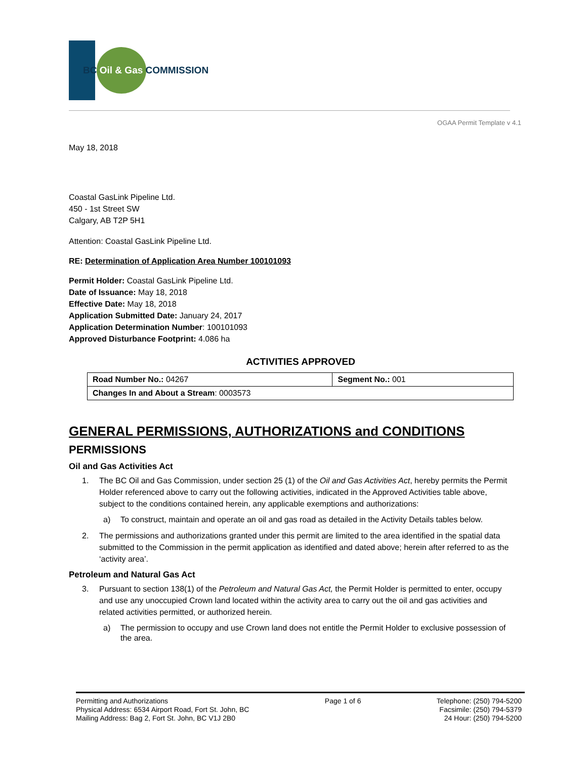BC Oil & Gas COMMISSION
OGAA Permit Template v 4.1
May 18, 2018
Coastal GasLink Pipeline Ltd.
450 - 1st Street SW
Calgary, AB T2P 5H1
Attention: Coastal GasLink Pipeline Ltd.
RE: Determination of Application Area Number 100101093
Permit Holder: Coastal GasLink Pipeline Ltd.
Date of Issuance: May 18, 2018
Effective Date: May 18, 2018
Application Submitted Date: January 24, 2017
Application Determination Number: 100101093
Approved Disturbance Footprint: 4.086 ha
ACTIVITIES APPROVED
| Road Number No.: 04267 | Segment No.: 001 |
| Changes In and About a Stream : 0003573 | |
GENERAL PERMISSIONS, AUTHORIZATIONS and CONDITIONS
PERMISSIONS
Oil and Gas Activities Act
1. The BC Oil and Gas Commission, under section 25 (1) of the Oil and Gas Activities Act, hereby permits the Permit Holder referenced above to carry out the following activities, indicated in the Approved Activities table above, subject to the conditions contained herein, any applicable exemptions and authorizations:
a) To construct, maintain and operate an oil and gas road as detailed in the Activity Details tables below.
2. The permissions and authorizations granted under this permit are limited to the area identified in the spatial data submitted to the Commission in the permit application as identified and dated above; herein after referred to as the ‘activity area’.
Petroleum and Natural Gas Act
3. Pursuant to section 138(1) of the Petroleum and Natural Gas Act, the Permit Holder is permitted to enter, occupy and use any unoccupied Crown land located within the activity area to carry out the oil and gas activities and related activities permitted, or authorized herein.
a) The permission to occupy and use Crown land does not entitle the Permit Holder to exclusive possession of the area.
Permitting and Authorizations
Physical Address: 6534 Airport Road, Fort St. John, BC
Mailing Address: Bag 2, Fort St. John, BC V1J 2B0
Page 1 of 6 Telephone: (250) 794-5200
Facsimile: (250) 794-5379
24 Hour: (250) 794-5200